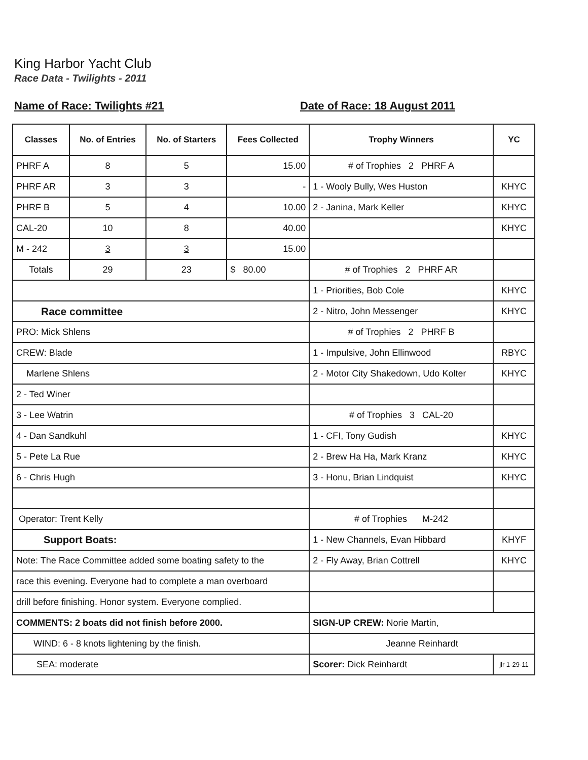King Harbor Yacht Club
Race Data - Twilights - 2011
Name of Race: Twilights #21 Date of Race: 18 August 2011
| Classes | No. of Entries | No. of Starters | Fees Collected | Trophy Winners | YC |
| --- | --- | --- | --- | --- | --- |
| PHRF A | 8 | 5 | 15.00 | # of Trophies 2 PHRF A | |
| PHRF AR | 3 | 3 | - | 1 - Wooly Bully, Wes Huston | KHYC |
| PHRF B | 5 | 4 | 10.00 | 2 - Janina, Mark Keller | KHYC |
| CAL-20 | 10 | 8 | 40.00 | | KHYC |
| M - 242 | 3 | 3 | 15.00 | | |
| Totals | 29 | 23 | $ 80.00 | # of Trophies 2 PHRF AR | |
| | | | | 1 - Priorities, Bob Cole | KHYC |
| Race committee | | | | 2 - Nitro, John Messenger | KHYC |
| PRO: Mick Shlens | | | | # of Trophies 2 PHRF B | |
| CREW: Blade | | | | 1 - Impulsive, John Ellinwood | RBYC |
| Marlene Shlens | | | | 2 - Motor City Shakedown, Udo Kolter | KHYC |
| 2 - Ted Winer | | | | | |
| 3 - Lee Watrin | | | | # of Trophies 3 CAL-20 | |
| 4 - Dan Sandkuhl | | | | 1 - CFI, Tony Gudish | KHYC |
| 5 - Pete La Rue | | | | 2 - Brew Ha Ha, Mark Kranz | KHYC |
| 6 - Chris Hugh | | | | 3 - Honu, Brian Lindquist | KHYC |
| Operator: Trent Kelly | | | | # of Trophies M-242 | |
| Support Boats: | | | | 1 - New Channels, Evan Hibbard | KHYF |
| Note: The Race Committee added some boating safety to the | | | | 2 - Fly Away, Brian Cottrell | KHYC |
| race this evening. Everyone had to complete a man overboard | | | | | |
| drill before finishing. Honor system. Everyone complied. | | | | | |
| COMMENTS: 2 boats did not finish before 2000. | | | | SIGN-UP CREW: Norie Martin, | |
| WIND: 6 - 8 knots lightening by the finish. | | | | Jeanne Reinhardt | |
| SEA: moderate | | | | Scorer: Dick Reinhardt | jlr 1-29-11 |